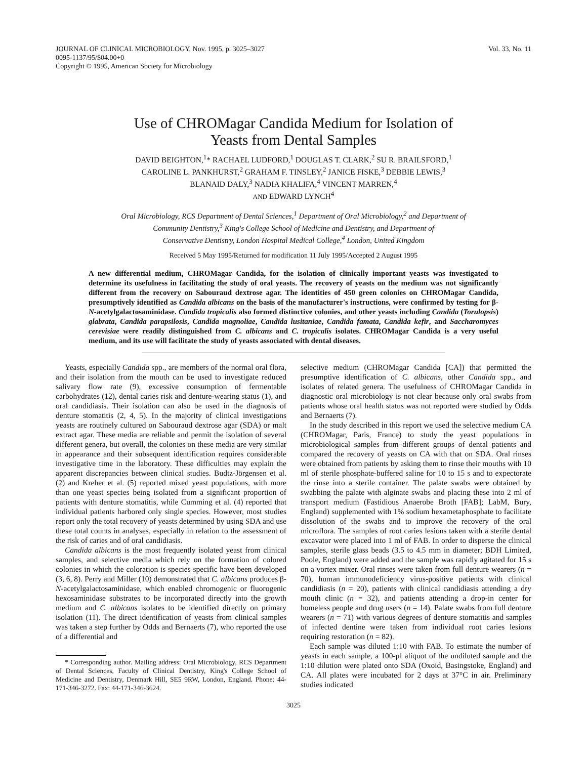JOURNAL OF CLINICAL MICROBIOLOGY, Nov. 1995, p. 3025–3027
0095-1137/95/$04.00+0
Copyright © 1995, American Society for Microbiology
Vol. 33, No. 11
Use of CHROMagar Candida Medium for Isolation of
Yeasts from Dental Samples
DAVID BEIGHTON,<sup>1</sup>* RACHAEL LUDFORD,<sup>1</sup> DOUGLAS T. CLARK,<sup>2</sup> SU R. BRAILSFORD,<sup>1</sup>
CAROLINE L. PANKHURST,<sup>2</sup> GRAHAM F. TINSLEY,<sup>2</sup> JANICE FISKE,<sup>3</sup> DEBBIE LEWIS,<sup>3</sup>
BLANAID DALY,<sup>3</sup> NADIA KHALIFA,<sup>4</sup> VINCENT MARREN,<sup>4</sup>
AND EDWARD LYNCH<sup>4</sup>
Oral Microbiology, RCS Department of Dental Sciences,<sup>1</sup> Department of Oral Microbiology,<sup>2</sup> and Department of
Community Dentistry,<sup>3</sup> King's College School of Medicine and Dentistry, and Department of
Conservative Dentistry, London Hospital Medical College,<sup>4</sup> London, United Kingdom
Received 5 May 1995/Returned for modification 11 July 1995/Accepted 2 August 1995
A new differential medium, CHROMagar Candida, for the isolation of clinically important yeasts was investigated to determine its usefulness in facilitating the study of oral yeasts. The recovery of yeasts on the medium was not significantly different from the recovery on Sabouraud dextrose agar. The identities of 450 green colonies on CHROMagar Candida, presumptively identified as Candida albicans on the basis of the manufacturer's instructions, were confirmed by testing for β-N-acetylgalactosaminidase. Candida tropicalis also formed distinctive colonies, and other yeasts including Candida (Torulopsis) glabrata, Candida parapsilosis, Candida magnoliae, Candida lusitaniae, Candida famata, Candida kefir, and Saccharomyces cerevisiae were readily distinguished from C. albicans and C. tropicalis isolates. CHROMagar Candida is a very useful medium, and its use will facilitate the study of yeasts associated with dental diseases.
Yeasts, especially Candida spp., are members of the normal oral flora, and their isolation from the mouth can be used to investigate reduced salivary flow rate (9), excessive consumption of fermentable carbohydrates (12), dental caries risk and denture-wearing status (1), and oral candidiasis. Their isolation can also be used in the diagnosis of denture stomatitis (2, 4, 5). In the majority of clinical investigations yeasts are routinely cultured on Sabouraud dextrose agar (SDA) or malt extract agar. These media are reliable and permit the isolation of several different genera, but overall, the colonies on these media are very similar in appearance and their subsequent identification requires considerable investigative time in the laboratory. These difficulties may explain the apparent discrepancies between clinical studies. Budtz-Jörgensen et al. (2) and Kreher et al. (5) reported mixed yeast populations, with more than one yeast species being isolated from a significant proportion of patients with denture stomatitis, while Cumming et al. (4) reported that individual patients harbored only single species. However, most studies report only the total recovery of yeasts determined by using SDA and use these total counts in analyses, especially in relation to the assessment of the risk of caries and of oral candidiasis.
Candida albicans is the most frequently isolated yeast from clinical samples, and selective media which rely on the formation of colored colonies in which the coloration is species specific have been developed (3, 6, 8). Perry and Miller (10) demonstrated that C. albicans produces β-N-acetylgalactosaminidase, which enabled chromogenic or fluorogenic hexosaminidase substrates to be incorporated directly into the growth medium and C. albicans isolates to be identified directly on primary isolation (11). The direct identification of yeasts from clinical samples was taken a step further by Odds and Bernaerts (7), who reported the use of a differential and
* Corresponding author. Mailing address: Oral Microbiology, RCS Department of Dental Sciences, Faculty of Clinical Dentistry, King's College School of Medicine and Dentistry, Denmark Hill, SE5 9RW, London, England. Phone: 44-171-346-3272. Fax: 44-171-346-3624.
selective medium (CHROMagar Candida [CA]) that permitted the presumptive identification of C. albicans, other Candida spp., and isolates of related genera. The usefulness of CHROMagar Candida in diagnostic oral microbiology is not clear because only oral swabs from patients whose oral health status was not reported were studied by Odds and Bernaerts (7).
In the study described in this report we used the selective medium CA (CHROMagar, Paris, France) to study the yeast populations in microbiological samples from different groups of dental patients and compared the recovery of yeasts on CA with that on SDA. Oral rinses were obtained from patients by asking them to rinse their mouths with 10 ml of sterile phosphate-buffered saline for 10 to 15 s and to expectorate the rinse into a sterile container. The palate swabs were obtained by swabbing the palate with alginate swabs and placing these into 2 ml of transport medium (Fastidious Anaerobe Broth [FAB]; LabM, Bury, England) supplemented with 1% sodium hexametaphosphate to facilitate dissolution of the swabs and to improve the recovery of the oral microflora. The samples of root caries lesions taken with a sterile dental excavator were placed into 1 ml of FAB. In order to disperse the clinical samples, sterile glass beads (3.5 to 4.5 mm in diameter; BDH Limited, Poole, England) were added and the sample was rapidly agitated for 15 s on a vortex mixer. Oral rinses were taken from full denture wearers (n = 70), human immunodeficiency virus-positive patients with clinical candidiasis (n = 20), patients with clinical candidiasis attending a dry mouth clinic (n = 32), and patients attending a drop-in center for homeless people and drug users (n = 14). Palate swabs from full denture wearers (n = 71) with various degrees of denture stomatitis and samples of infected dentine were taken from individual root caries lesions requiring restoration (n = 82).
Each sample was diluted 1:10 with FAB. To estimate the number of yeasts in each sample, a 100-μl aliquot of the undiluted sample and the 1:10 dilution were plated onto SDA (Oxoid, Basingstoke, England) and CA. All plates were incubated for 2 days at 37°C in air. Preliminary studies indicated
3025